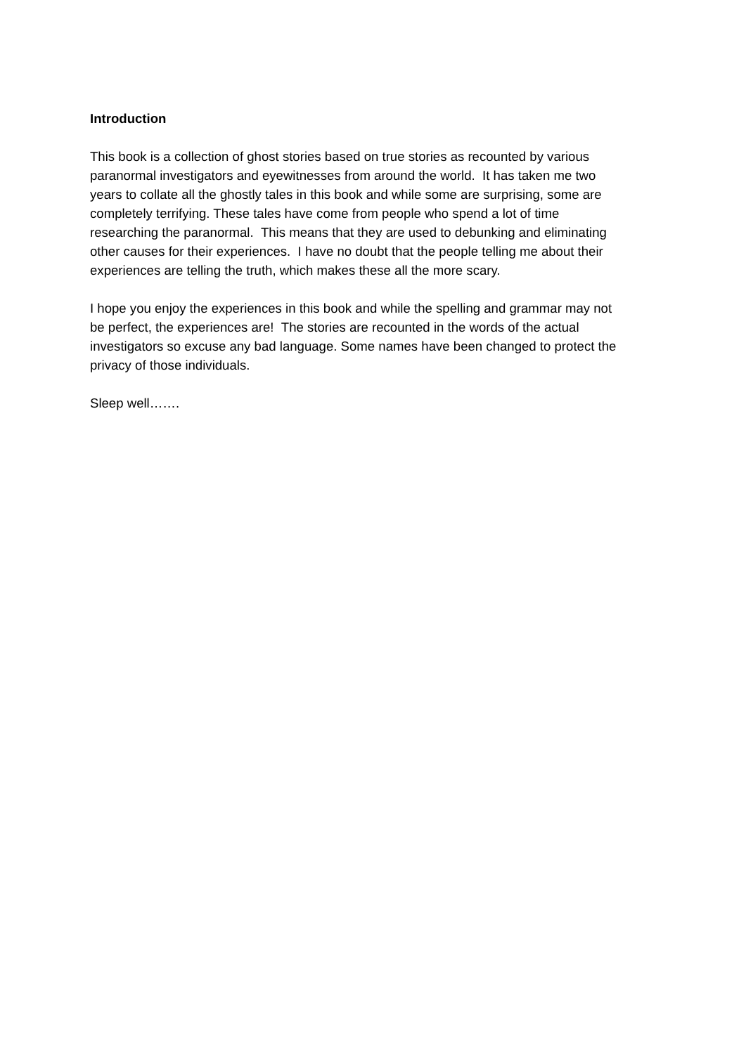Introduction
This book is a collection of ghost stories based on true stories as recounted by various
paranormal investigators and eyewitnesses from around the world. It has taken me two
years to collate all the ghostly tales in this book and while some are surprising, some are
completely terrifying. These tales have come from people who spend a lot of time
researching the paranormal. This means that they are used to debunking and eliminating
other causes for their experiences. I have no doubt that the people telling me about their
experiences are telling the truth, which makes these all the more scary.
I hope you enjoy the experiences in this book and while the spelling and grammar may not
be perfect, the experiences are! The stories are recounted in the words of the actual
investigators so excuse any bad language. Some names have been changed to protect the
privacy of those individuals.
Sleep well…….